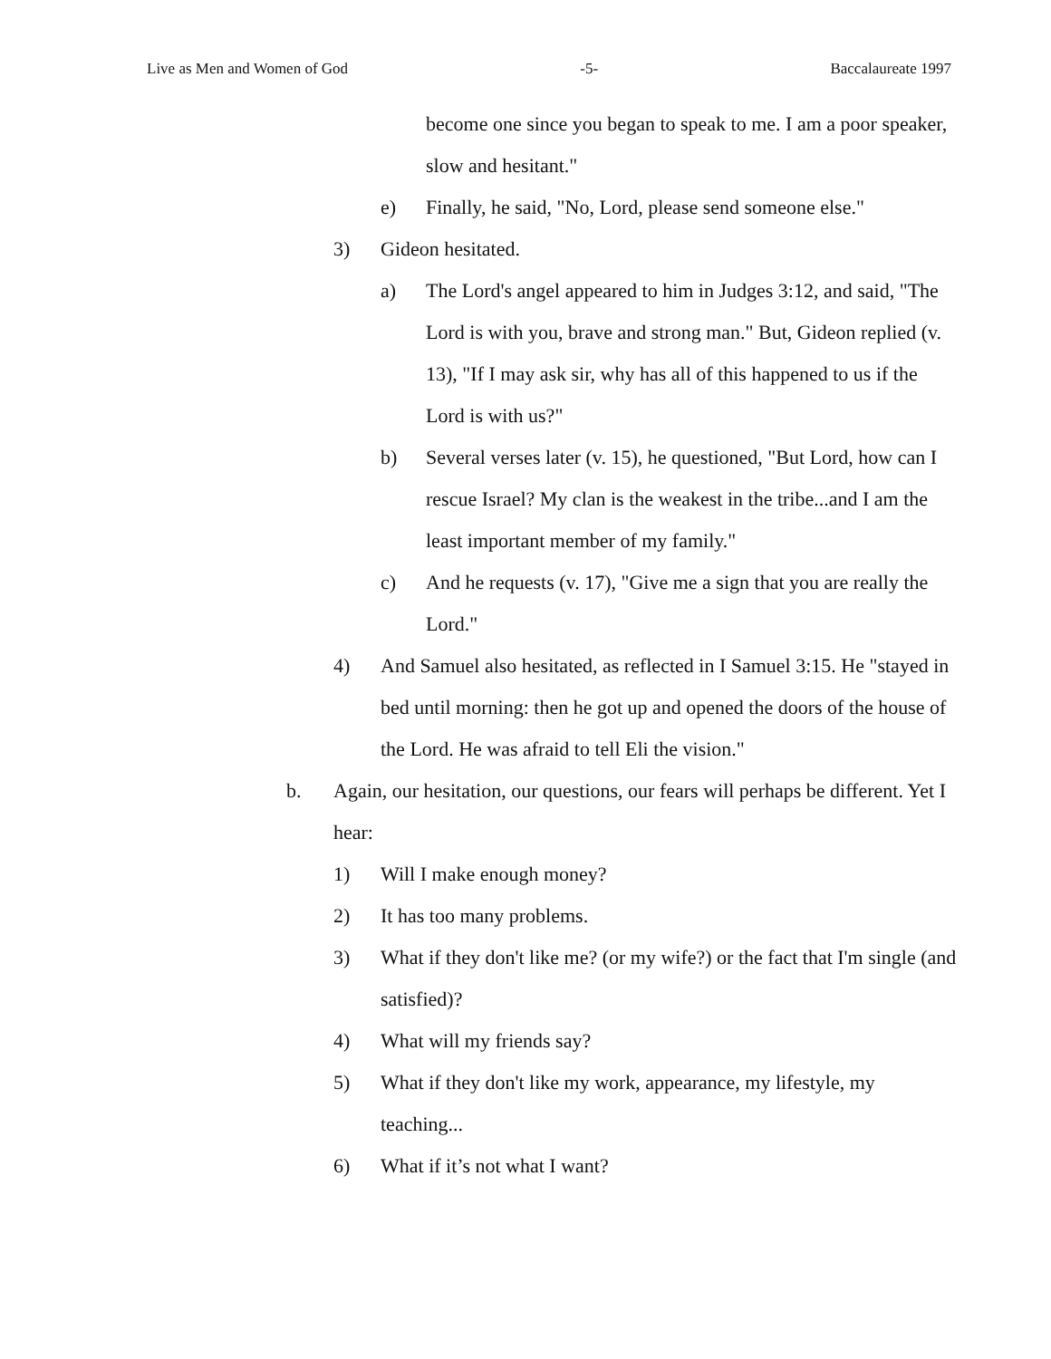Live as Men and Women of God -5- Baccalaureate 1997
become one since you began to speak to me. I am a poor speaker, slow and hesitant."
e) Finally, he said, "No, Lord, please send someone else."
3) Gideon hesitated.
a) The Lord's angel appeared to him in Judges 3:12, and said, "The Lord is with you, brave and strong man." But, Gideon replied (v. 13), "If I may ask sir, why has all of this happened to us if the Lord is with us?"
b) Several verses later (v. 15), he questioned, "But Lord, how can I rescue Israel? My clan is the weakest in the tribe...and I am the least important member of my family."
c) And he requests (v. 17), "Give me a sign that you are really the Lord."
4) And Samuel also hesitated, as reflected in I Samuel 3:15. He "stayed in bed until morning: then he got up and opened the doors of the house of the Lord. He was afraid to tell Eli the vision."
b. Again, our hesitation, our questions, our fears will perhaps be different. Yet I hear:
1) Will I make enough money?
2) It has too many problems.
3) What if they don't like me? (or my wife?) or the fact that I'm single (and satisfied)?
4) What will my friends say?
5) What if they don't like my work, appearance, my lifestyle, my teaching...
6) What if it’s not what I want?